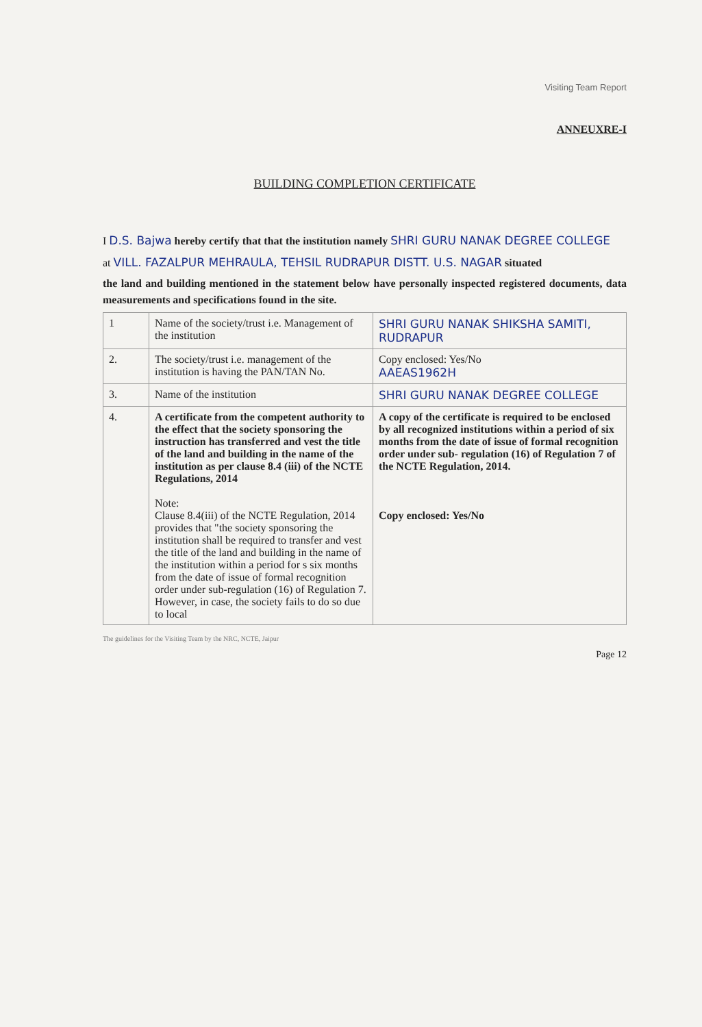Visiting Team Report
ANNEUXRE-I
BUILDING COMPLETION CERTIFICATE
I D.S. Bajwa hereby certify that that the institution namely SHRI GURU NANAK DEGREE COLLEGE
at VILL. FAZALPUR MEHRAULA, TEHSIL RUDRAPUR DISTT. U.S. NAGAR situated
the land and building mentioned in the statement below have personally inspected registered documents, data measurements and specifications found in the site.
| 1 | Name of the society/trust i.e. Management of the institution | SHRI GURU NANAK SHIKSHA SAMITI, RUDRAPUR |
| 2. | The society/trust i.e. management of the institution is having the PAN/TAN No. | Copy enclosed: Yes/No AAEAS1962H |
| 3. | Name of the institution | SHRI GURU NANAK DEGREE COLLEGE |
| 4. | A certificate from the competent authority to the effect that the society sponsoring the instruction has transferred and vest the title of the land and building in the name of the institution as per clause 8.4 (iii) of the NCTE Regulations, 2014 Note: Clause 8.4(iii) of the NCTE Regulation, 2014 provides that "the society sponsoring the institution shall be required to transfer and vest the title of the land and building in the name of the institution within a period for s six months from the date of issue of formal recognition order under sub-regulation (16) of Regulation 7. However, in case, the society fails to do so due to local | A copy of the certificate is required to be enclosed by all recognized institutions within a period of six months from the date of issue of formal recognition order under sub- regulation (16) of Regulation 7 of the NCTE Regulation, 2014. Copy enclosed: Yes/No |
The guidelines for the Visiting Team by the NRC, NCTE, Jaipur
Page 12